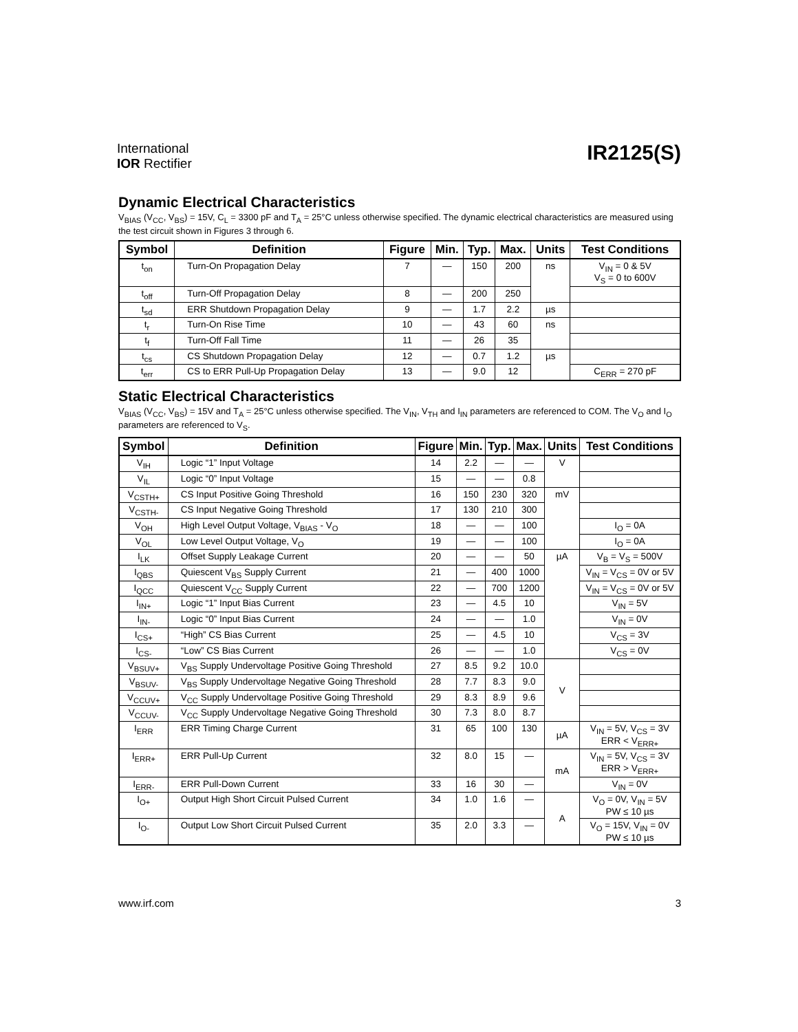International
IOR Rectifier
IR2125(S)
Dynamic Electrical Characteristics
V<sub>BIAS</sub> (V<sub>CC</sub>, V<sub>BS</sub>) = 15V, C<sub>L</sub> = 3300 pF and T<sub>A</sub> = 25°C unless otherwise specified. The dynamic electrical characteristics are measured using the test circuit shown in Figures 3 through 6.
| Symbol | Definition | Figure | Min. | Typ. | Max. | Units | Test Conditions |
| --- | --- | --- | --- | --- | --- | --- | --- |
| t<sub>on</sub> | Turn-On Propagation Delay | 7 | — | 150 | 200 | ns | V<sub>IN</sub> = 0 & 5V V<sub>S</sub> = 0 to 600V |
| t<sub>off</sub> | Turn-Off Propagation Delay | 8 | — | 200 | 250 | | |
| t<sub>sd</sub> | ERR Shutdown Propagation Delay | 9 | — | 1.7 | 2.2 | µs | |
| t<sub>r</sub> | Turn-On Rise Time | 10 | — | 43 | 60 | ns | |
| t<sub>f</sub> | Turn-Off Fall Time | 11 | — | 26 | 35 | | |
| t<sub>cs</sub> | CS Shutdown Propagation Delay | 12 | — | 0.7 | 1.2 | µs | |
| t<sub>err</sub> | CS to ERR Pull-Up Propagation Delay | 13 | — | 9.0 | 12 | | C<sub>ERR</sub> = 270 pF |
Static Electrical Characteristics
V<sub>BIAS</sub> (V<sub>CC</sub>, V<sub>BS</sub>) = 15V and T<sub>A</sub> = 25°C unless otherwise specified. The V<sub>IN</sub>, V<sub>TH</sub> and I<sub>IN</sub> parameters are referenced to COM. The V<sub>O</sub> and I<sub>O</sub> parameters are referenced to V<sub>S</sub>.
| Symbol | Definition | Figure | Min. | Typ. | Max. | Units | Test Conditions |
| --- | --- | --- | --- | --- | --- | --- | --- |
| V<sub>IH</sub> | Logic “1” Input Voltage | 14 | 2.2 | — | — | V | |
| V<sub>IL</sub> | Logic “0” Input Voltage | 15 | — | — | 0.8 | | |
| V<sub>CSTH+</sub> | CS Input Positive Going Threshold | 16 | 150 | 230 | 320 | mV | |
| V<sub>CSTH-</sub> | CS Input Negative Going Threshold | 17 | 130 | 210 | 300 | | |
| V<sub>OH</sub> | High Level Output Voltage, V<sub>BIAS</sub> - V<sub>O</sub> | 18 | — | — | 100 | | I<sub>O</sub> = 0A |
| V<sub>OL</sub> | Low Level Output Voltage, V<sub>O</sub> | 19 | — | — | 100 | | I<sub>O</sub> = 0A |
| I<sub>LK</sub> | Offset Supply Leakage Current | 20 | — | — | 50 | µA | V<sub>B</sub> = V<sub>S</sub> = 500V |
| I<sub>QBS</sub> | Quiescent V<sub>BS</sub> Supply Current | 21 | — | 400 | 1000 | | V<sub>IN</sub> = V<sub>CS</sub> = 0V or 5V |
| I<sub>QCC</sub> | Quiescent V<sub>CC</sub> Supply Current | 22 | — | 700 | 1200 | | V<sub>IN</sub> = V<sub>CS</sub> = 0V or 5V |
| I<sub>IN+</sub> | Logic “1” Input Bias Current | 23 | — | 4.5 | 10 | | V<sub>IN</sub> = 5V |
| I<sub>IN-</sub> | Logic “0” Input Bias Current | 24 | — | — | 1.0 | | V<sub>IN</sub> = 0V |
| I<sub>CS+</sub> | “High” CS Bias Current | 25 | — | 4.5 | 10 | | V<sub>CS</sub> = 3V |
| I<sub>CS-</sub> | “Low” CS Bias Current | 26 | — | — | 1.0 | | V<sub>CS</sub> = 0V |
| V<sub>BSUV+</sub> | V<sub>BS</sub> Supply Undervoltage Positive Going Threshold | 27 | 8.5 | 9.2 | 10.0 | V | |
| V<sub>BSUV-</sub> | V<sub>BS</sub> Supply Undervoltage Negative Going Threshold | 28 | 7.7 | 8.3 | 9.0 | | |
| V<sub>CCUV+</sub> | V<sub>CC</sub> Supply Undervoltage Positive Going Threshold | 29 | 8.3 | 8.9 | 9.6 | | |
| V<sub>CCUV-</sub> | V<sub>CC</sub> Supply Undervoltage Negative Going Threshold | 30 | 7.3 | 8.0 | 8.7 | | |
| I<sub>ERR</sub> | ERR Timing Charge Current | 31 | 65 | 100 | 130 | µA | V<sub>IN</sub> = 5V, V<sub>CS</sub> = 3V ERR < V<sub>ERR+</sub> |
| I<sub>ERR+</sub> | ERR Pull-Up Current | 32 | 8.0 | 15 | — | mA | V<sub>IN</sub> = 5V, V<sub>CS</sub> = 3V ERR > V<sub>ERR+</sub> |
| I<sub>ERR-</sub> | ERR Pull-Down Current | 33 | 16 | 30 | — | | V<sub>IN</sub> = 0V |
| I<sub>O+</sub> | Output High Short Circuit Pulsed Current | 34 | 1.0 | 1.6 | — | A | V<sub>O</sub> = 0V, V<sub>IN</sub> = 5V PW ≤ 10 µs |
| I<sub>O-</sub> | Output Low Short Circuit Pulsed Current | 35 | 2.0 | 3.3 | — | | V<sub>O</sub> = 15V, V<sub>IN</sub> = 0V PW ≤ 10 µs |
www.irf.com 3